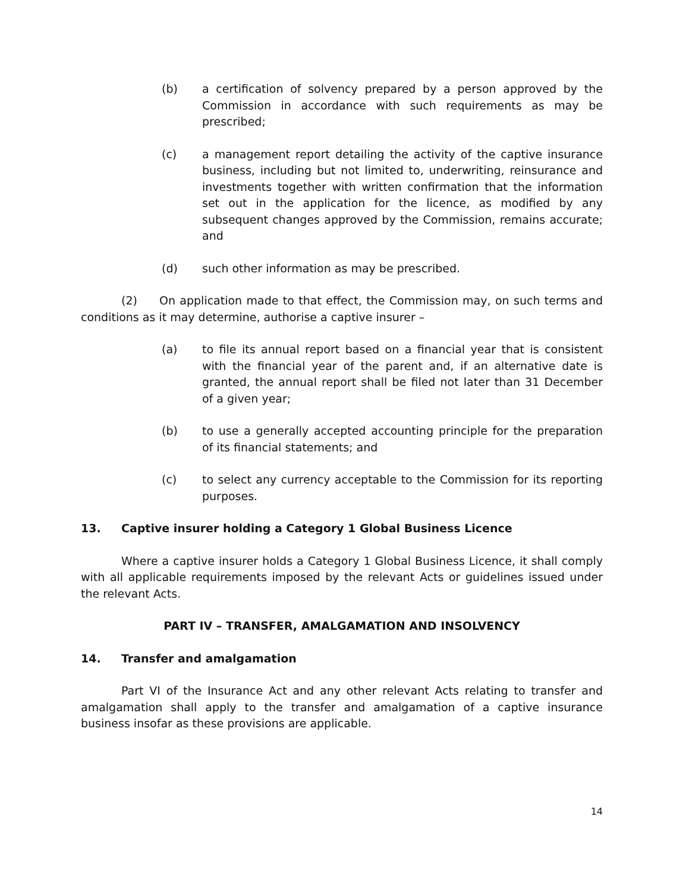(b) a certification of solvency prepared by a person approved by the Commission in accordance with such requirements as may be prescribed;
(c) a management report detailing the activity of the captive insurance business, including but not limited to, underwriting, reinsurance and investments together with written confirmation that the information set out in the application for the licence, as modified by any subsequent changes approved by the Commission, remains accurate; and
(d) such other information as may be prescribed.
(2) On application made to that effect, the Commission may, on such terms and conditions as it may determine, authorise a captive insurer –
(a) to file its annual report based on a financial year that is consistent with the financial year of the parent and, if an alternative date is granted, the annual report shall be filed not later than 31 December of a given year;
(b) to use a generally accepted accounting principle for the preparation of its financial statements; and
(c) to select any currency acceptable to the Commission for its reporting purposes.
13. Captive insurer holding a Category 1 Global Business Licence
Where a captive insurer holds a Category 1 Global Business Licence, it shall comply with all applicable requirements imposed by the relevant Acts or guidelines issued under the relevant Acts.
PART IV – TRANSFER, AMALGAMATION AND INSOLVENCY
14. Transfer and amalgamation
Part VI of the Insurance Act and any other relevant Acts relating to transfer and amalgamation shall apply to the transfer and amalgamation of a captive insurance business insofar as these provisions are applicable.
14